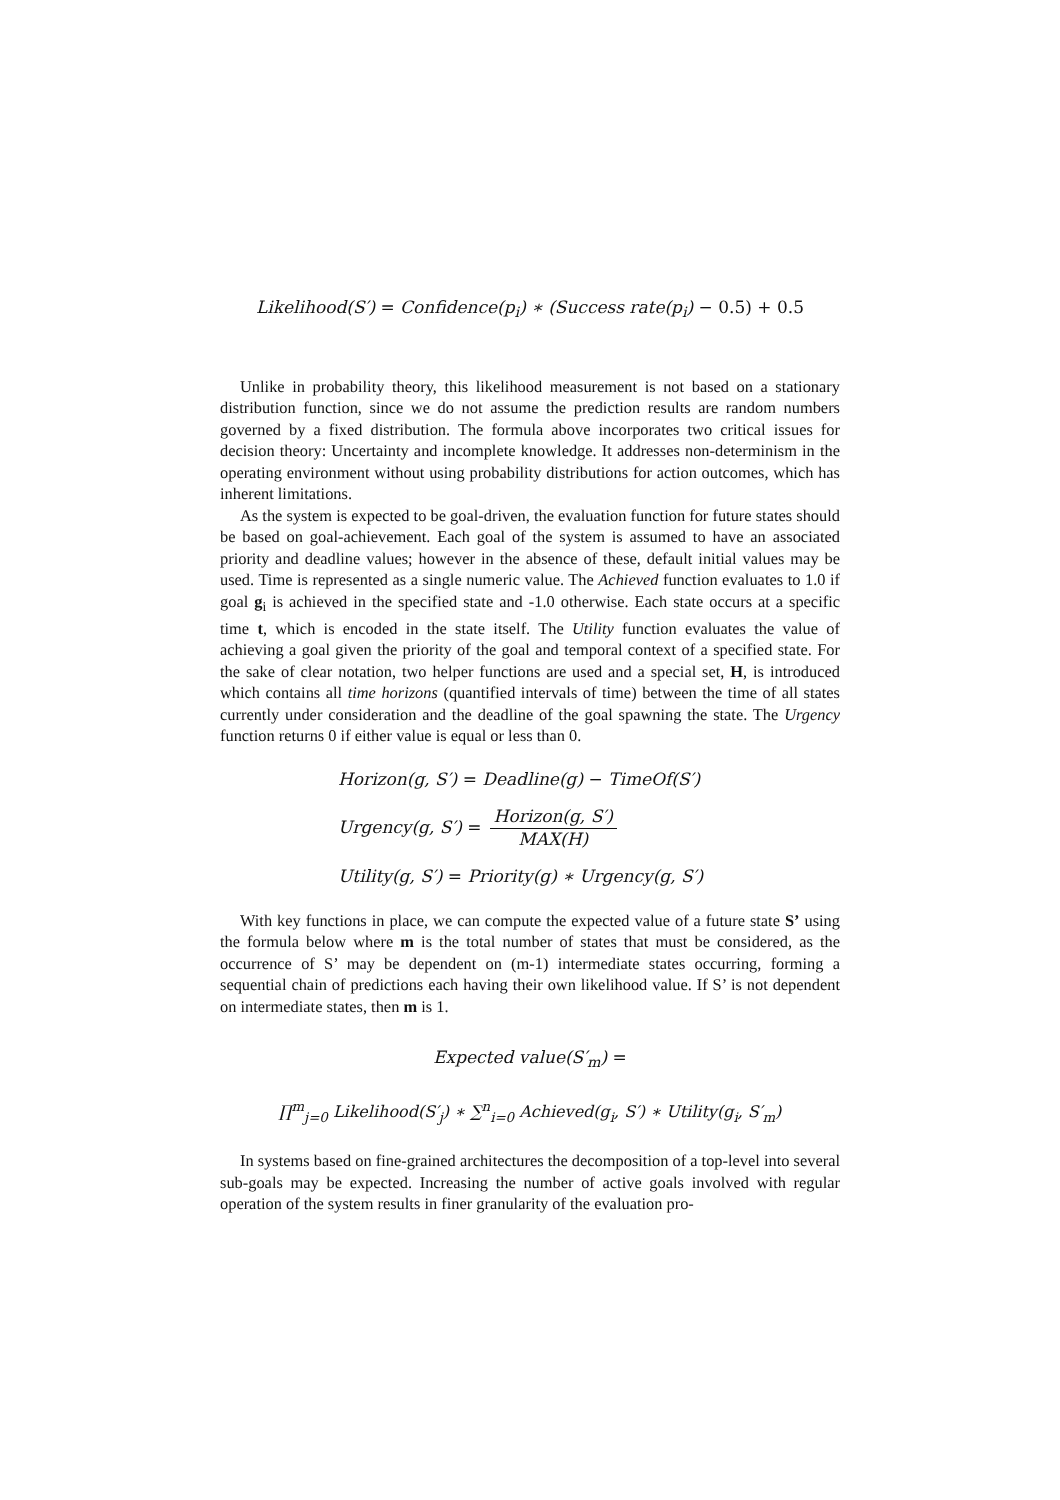Likelihood(S′) = Confidence(p<sub>i</sub>) ∗ (Success rate(p<sub>i</sub>) − 0.5) + 0.5
Unlike in probability theory, this likelihood measurement is not based on a stationary distribution function, since we do not assume the prediction results are random numbers governed by a fixed distribution. The formula above incorporates two critical issues for decision theory: Uncertainty and incomplete knowledge. It addresses non-determinism in the operating environment without using probability distributions for action outcomes, which has inherent limitations.
As the system is expected to be goal-driven, the evaluation function for future states should be based on goal-achievement. Each goal of the system is assumed to have an associated priority and deadline values; however in the absence of these, default initial values may be used. Time is represented as a single numeric value. The Achieved function evaluates to 1.0 if goal g<sub>i</sub> is achieved in the specified state and -1.0 otherwise. Each state occurs at a specific time t, which is encoded in the state itself. The Utility function evaluates the value of achieving a goal given the priority of the goal and temporal context of a specified state. For the sake of clear notation, two helper functions are used and a special set, H, is introduced which contains all time horizons (quantified intervals of time) between the time of all states currently under consideration and the deadline of the goal spawning the state. The Urgency function returns 0 if either value is equal or less than 0.
Horizon(g, S′) = Deadline(g) − TimeOf(S′)
Urgency(g, S′) = Horizon(g, S′) MAX(H)
Utility(g, S′) = Priority(g) ∗ Urgency(g, S′)
With key functions in place, we can compute the expected value of a future state S’ using the formula below where m is the total number of states that must be considered, as the occurrence of S’ may be dependent on (m-1) intermediate states occurring, forming a sequential chain of predictions each having their own likelihood value. If S’ is not dependent on intermediate states, then m is 1.
Expected value(S′<sub>m</sub>) =
∏<sup>m</sup><sub>j=0</sub> Likelihood(S′<sub>j</sub>) ∗ ∑<sup>n</sup><sub>i=0</sub> Achieved(g<sub>i</sub>, S′) ∗ Utility(g<sub>i</sub>, S′<sub>m</sub>)
In systems based on fine-grained architectures the decomposition of a top-level into several sub-goals may be expected. Increasing the number of active goals involved with regular operation of the system results in finer granularity of the evaluation pro-